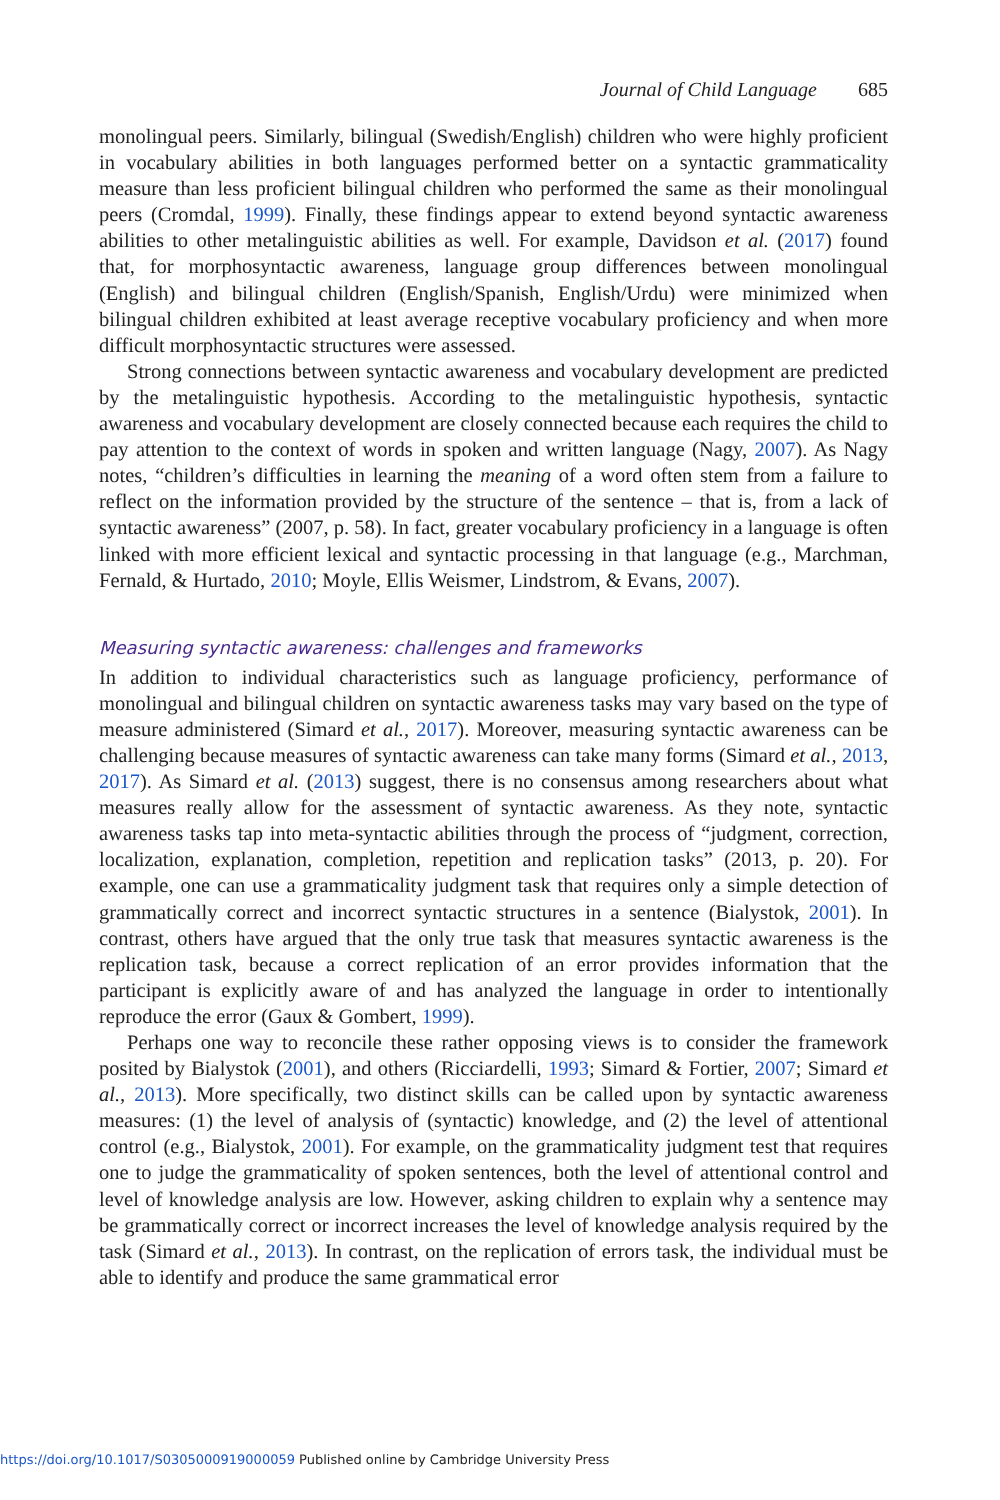Journal of Child Language 685
monolingual peers. Similarly, bilingual (Swedish/English) children who were highly proficient in vocabulary abilities in both languages performed better on a syntactic grammaticality measure than less proficient bilingual children who performed the same as their monolingual peers (Cromdal, 1999). Finally, these findings appear to extend beyond syntactic awareness abilities to other metalinguistic abilities as well. For example, Davidson et al. (2017) found that, for morphosyntactic awareness, language group differences between monolingual (English) and bilingual children (English/Spanish, English/Urdu) were minimized when bilingual children exhibited at least average receptive vocabulary proficiency and when more difficult morphosyntactic structures were assessed.
Strong connections between syntactic awareness and vocabulary development are predicted by the metalinguistic hypothesis. According to the metalinguistic hypothesis, syntactic awareness and vocabulary development are closely connected because each requires the child to pay attention to the context of words in spoken and written language (Nagy, 2007). As Nagy notes, “children’s difficulties in learning the meaning of a word often stem from a failure to reflect on the information provided by the structure of the sentence – that is, from a lack of syntactic awareness” (2007, p. 58). In fact, greater vocabulary proficiency in a language is often linked with more efficient lexical and syntactic processing in that language (e.g., Marchman, Fernald, & Hurtado, 2010; Moyle, Ellis Weismer, Lindstrom, & Evans, 2007).
Measuring syntactic awareness: challenges and frameworks
In addition to individual characteristics such as language proficiency, performance of monolingual and bilingual children on syntactic awareness tasks may vary based on the type of measure administered (Simard et al., 2017). Moreover, measuring syntactic awareness can be challenging because measures of syntactic awareness can take many forms (Simard et al., 2013, 2017). As Simard et al. (2013) suggest, there is no consensus among researchers about what measures really allow for the assessment of syntactic awareness. As they note, syntactic awareness tasks tap into meta-syntactic abilities through the process of “judgment, correction, localization, explanation, completion, repetition and replication tasks” (2013, p. 20). For example, one can use a grammaticality judgment task that requires only a simple detection of grammatically correct and incorrect syntactic structures in a sentence (Bialystok, 2001). In contrast, others have argued that the only true task that measures syntactic awareness is the replication task, because a correct replication of an error provides information that the participant is explicitly aware of and has analyzed the language in order to intentionally reproduce the error (Gaux & Gombert, 1999).
Perhaps one way to reconcile these rather opposing views is to consider the framework posited by Bialystok (2001), and others (Ricciardelli, 1993; Simard & Fortier, 2007; Simard et al., 2013). More specifically, two distinct skills can be called upon by syntactic awareness measures: (1) the level of analysis of (syntactic) knowledge, and (2) the level of attentional control (e.g., Bialystok, 2001). For example, on the grammaticality judgment test that requires one to judge the grammaticality of spoken sentences, both the level of attentional control and level of knowledge analysis are low. However, asking children to explain why a sentence may be grammatically correct or incorrect increases the level of knowledge analysis required by the task (Simard et al., 2013). In contrast, on the replication of errors task, the individual must be able to identify and produce the same grammatical error
https://doi.org/10.1017/S0305000919000059 Published online by Cambridge University Press